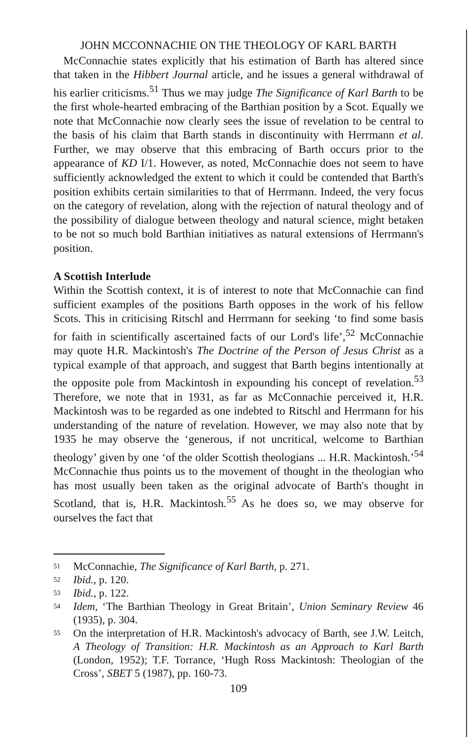JOHN MCCONNACHIE ON THE THEOLOGY OF KARL BARTH
McConnachie states explicitly that his estimation of Barth has altered since that taken in the Hibbert Journal article, and he issues a general withdrawal of his earlier criticisms.<sup>51</sup> Thus we may judge The Significance of Karl Barth to be the first whole-hearted embracing of the Barthian position by a Scot. Equally we note that McConnachie now clearly sees the issue of revelation to be central to the basis of his claim that Barth stands in discontinuity with Herrmann et al. Further, we may observe that this embracing of Barth occurs prior to the appearance of KD I/1. However, as noted, McConnachie does not seem to have sufficiently acknowledged the extent to which it could be contended that Barth's position exhibits certain similarities to that of Herrmann. Indeed, the very focus on the category of revelation, along with the rejection of natural theology and of the possibility of dialogue between theology and natural science, might betaken to be not so much bold Barthian initiatives as natural extensions of Herrmann's position.
A Scottish Interlude
Within the Scottish context, it is of interest to note that McConnachie can find sufficient examples of the positions Barth opposes in the work of his fellow Scots. This in criticising Ritschl and Herrmann for seeking ‘to find some basis for faith in scientifically ascertained facts of our Lord's life’,<sup>52</sup> McConnachie may quote H.R. Mackintosh's The Doctrine of the Person of Jesus Christ as a typical example of that approach, and suggest that Barth begins intentionally at the opposite pole from Mackintosh in expounding his concept of revelation.<sup>53</sup> Therefore, we note that in 1931, as far as McConnachie perceived it, H.R. Mackintosh was to be regarded as one indebted to Ritschl and Herrmann for his understanding of the nature of revelation. However, we may also note that by 1935 he may observe the ‘generous, if not uncritical, welcome to Barthian theology’ given by one ‘of the older Scottish theologians ... H.R. Mackintosh.’<sup>54</sup> McConnachie thus points us to the movement of thought in the theologian who has most usually been taken as the original advocate of Barth's thought in Scotland, that is, H.R. Mackintosh.<sup>55</sup> As he does so, we may observe for ourselves the fact that
51 McConnachie, The Significance of Karl Barth, p. 271.
52 Ibid., p. 120.
53 Ibid., p. 122.
54 Idem, ‘The Barthian Theology in Great Britain’, Union Seminary Review 46 (1935), p. 304.
55 On the interpretation of H.R. Mackintosh's advocacy of Barth, see J.W. Leitch, A Theology of Transition: H.R. Mackintosh as an Approach to Karl Barth (London, 1952); T.F. Torrance, ‘Hugh Ross Mackintosh: Theologian of the Cross’, SBET 5 (1987), pp. 160-73.
109